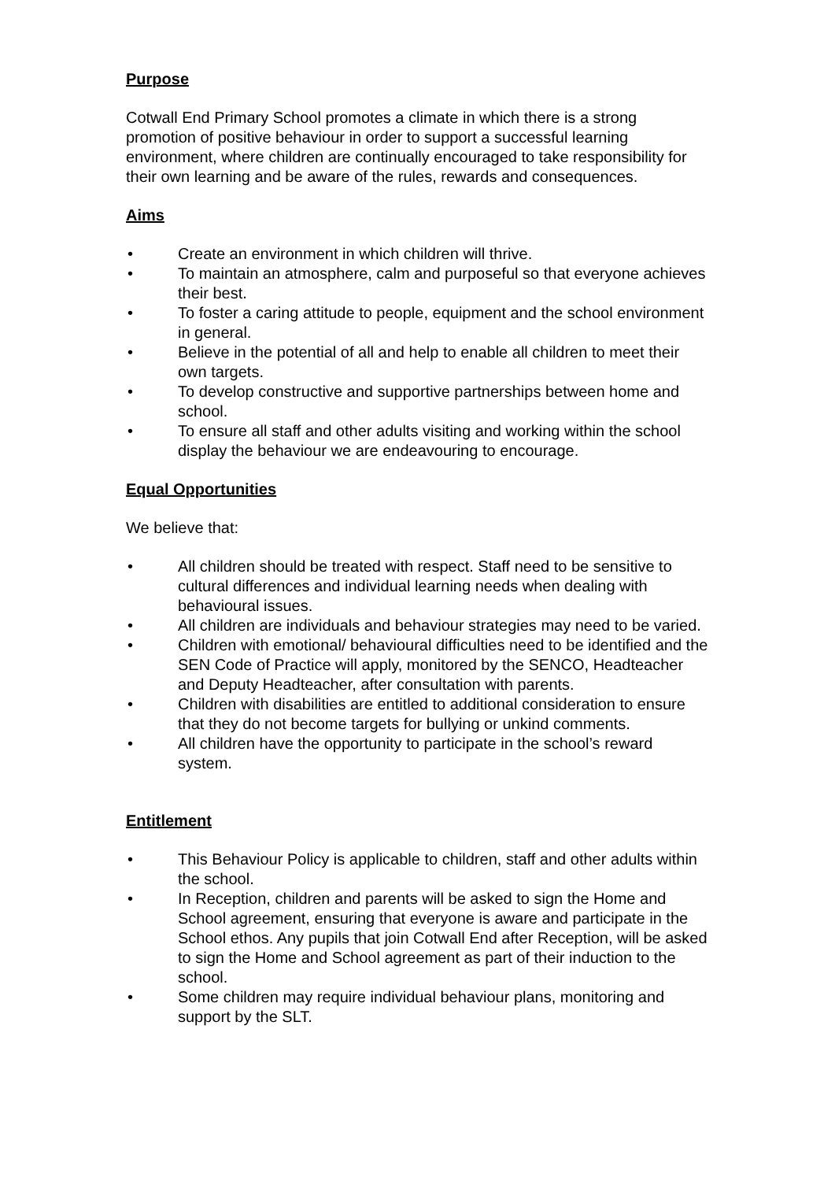Purpose
Cotwall End Primary School promotes a climate in which there is a strong promotion of positive behaviour in order to support a successful learning environment, where children are continually encouraged to take responsibility for their own learning and be aware of the rules, rewards and consequences.
Aims
• Create an environment in which children will thrive.
• To maintain an atmosphere, calm and purposeful so that everyone achieves their best.
• To foster a caring attitude to people, equipment and the school environment in general.
• Believe in the potential of all and help to enable all children to meet their own targets.
• To develop constructive and supportive partnerships between home and school.
• To ensure all staff and other adults visiting and working within the school display the behaviour we are endeavouring to encourage.
Equal Opportunities
We believe that:
• All children should be treated with respect. Staff need to be sensitive to cultural differences and individual learning needs when dealing with behavioural issues.
• All children are individuals and behaviour strategies may need to be varied.
• Children with emotional/ behavioural difficulties need to be identified and the SEN Code of Practice will apply, monitored by the SENCO, Headteacher and Deputy Headteacher, after consultation with parents.
• Children with disabilities are entitled to additional consideration to ensure that they do not become targets for bullying or unkind comments.
• All children have the opportunity to participate in the school’s reward system.
Entitlement
• This Behaviour Policy is applicable to children, staff and other adults within the school.
• In Reception, children and parents will be asked to sign the Home and School agreement, ensuring that everyone is aware and participate in the School ethos. Any pupils that join Cotwall End after Reception, will be asked to sign the Home and School agreement as part of their induction to the school.
• Some children may require individual behaviour plans, monitoring and support by the SLT.